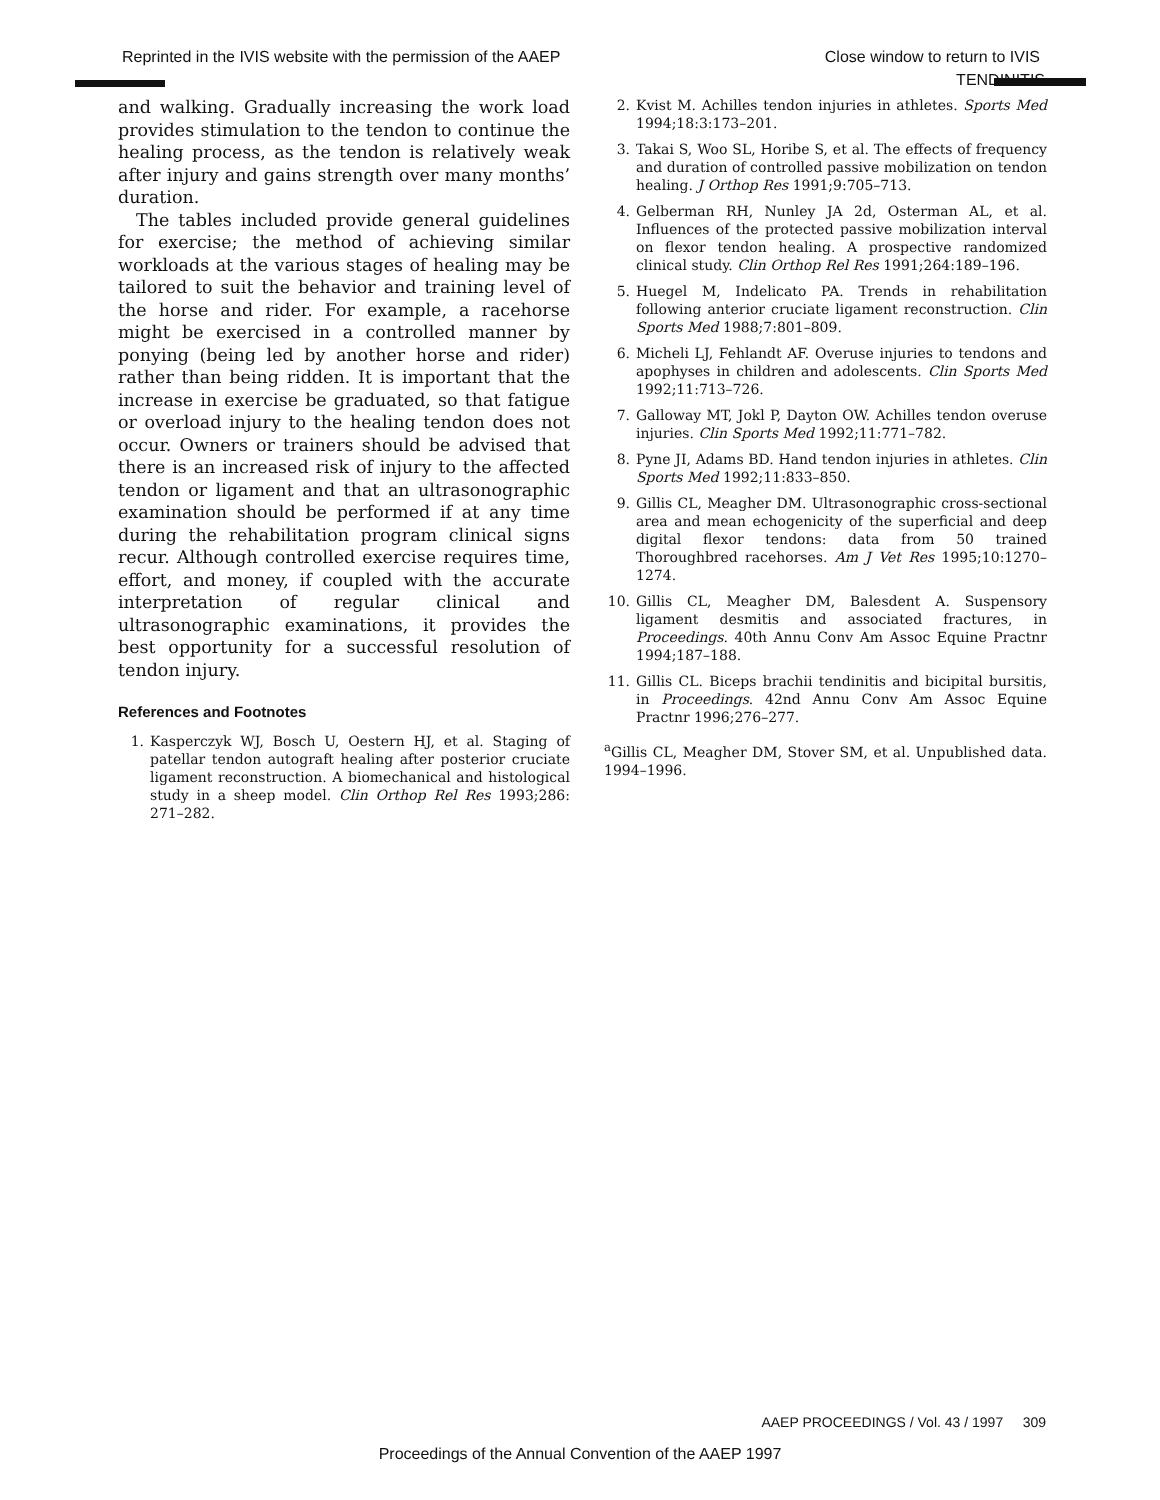Reprinted in the IVIS website with the permission of the AAEP Close window to return to IVIS
TENDINITIS
and walking. Gradually increasing the work load provides stimulation to the tendon to continue the healing process, as the tendon is relatively weak after injury and gains strength over many months’ duration.
The tables included provide general guidelines for exercise; the method of achieving similar workloads at the various stages of healing may be tailored to suit the behavior and training level of the horse and rider. For example, a racehorse might be exercised in a controlled manner by ponying (being led by another horse and rider) rather than being ridden. It is important that the increase in exercise be graduated, so that fatigue or overload injury to the healing tendon does not occur. Owners or trainers should be advised that there is an increased risk of injury to the affected tendon or ligament and that an ultrasonographic examination should be performed if at any time during the rehabilitation program clinical signs recur. Although controlled exercise requires time, effort, and money, if coupled with the accurate interpretation of regular clinical and ultrasonographic examinations, it provides the best opportunity for a successful resolution of tendon injury.
References and Footnotes
1. Kasperczyk WJ, Bosch U, Oestern HJ, et al. Staging of patellar tendon autograft healing after posterior cruciate ligament reconstruction. A biomechanical and histological study in a sheep model. Clin Orthop Rel Res 1993;286: 271–282.
2. Kvist M. Achilles tendon injuries in athletes. Sports Med 1994;18:3:173–201.
3. Takai S, Woo SL, Horibe S, et al. The effects of frequency and duration of controlled passive mobilization on tendon healing. J Orthop Res 1991;9:705–713.
4. Gelberman RH, Nunley JA 2d, Osterman AL, et al. Influences of the protected passive mobilization interval on flexor tendon healing. A prospective randomized clinical study. Clin Orthop Rel Res 1991;264:189–196.
5. Huegel M, Indelicato PA. Trends in rehabilitation following anterior cruciate ligament reconstruction. Clin Sports Med 1988;7:801–809.
6. Micheli LJ, Fehlandt AF. Overuse injuries to tendons and apophyses in children and adolescents. Clin Sports Med 1992;11:713–726.
7. Galloway MT, Jokl P, Dayton OW. Achilles tendon overuse injuries. Clin Sports Med 1992;11:771–782.
8. Pyne JI, Adams BD. Hand tendon injuries in athletes. Clin Sports Med 1992;11:833–850.
9. Gillis CL, Meagher DM. Ultrasonographic cross-sectional area and mean echogenicity of the superficial and deep digital flexor tendons: data from 50 trained Thoroughbred racehorses. Am J Vet Res 1995;10:1270–1274.
10. Gillis CL, Meagher DM, Balesdent A. Suspensory ligament desmitis and associated fractures, in Proceedings. 40th Annu Conv Am Assoc Equine Practnr 1994;187–188.
11. Gillis CL. Biceps brachii tendinitis and bicipital bursitis, in Proceedings. 42nd Annu Conv Am Assoc Equine Practnr 1996;276–277.
<sup>a</sup> Gillis CL, Meagher DM, Stover SM, et al. Unpublished data. 1994–1996.
AAEP PROCEEDINGS / Vol. 43 / 1997 309
Proceedings of the Annual Convention of the AAEP 1997